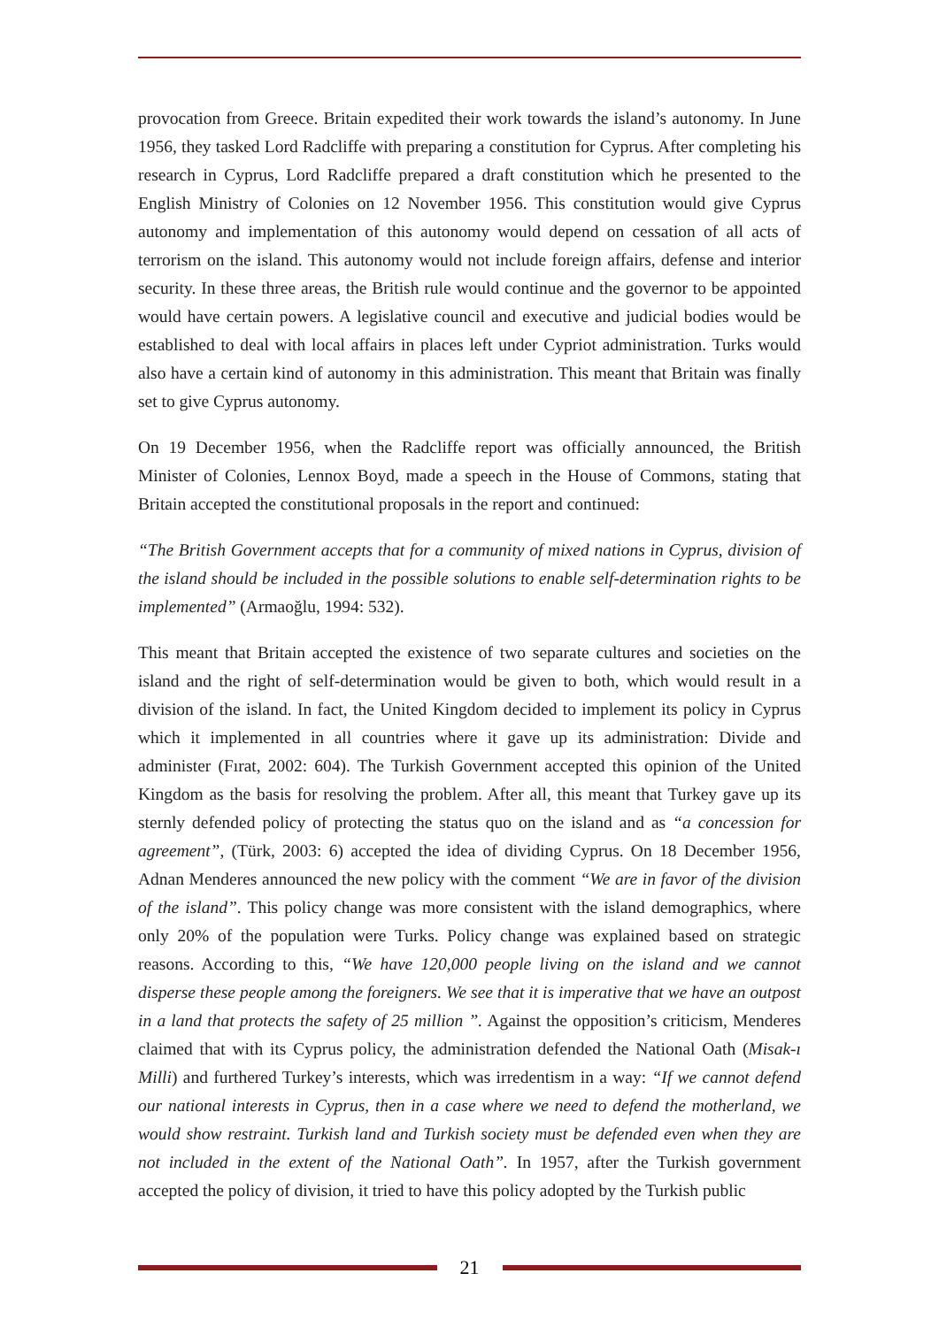provocation from Greece. Britain expedited their work towards the island’s autonomy. In June 1956, they tasked Lord Radcliffe with preparing a constitution for Cyprus. After completing his research in Cyprus, Lord Radcliffe prepared a draft constitution which he presented to the English Ministry of Colonies on 12 November 1956. This constitution would give Cyprus autonomy and implementation of this autonomy would depend on cessation of all acts of terrorism on the island. This autonomy would not include foreign affairs, defense and interior security. In these three areas, the British rule would continue and the governor to be appointed would have certain powers. A legislative council and executive and judicial bodies would be established to deal with local affairs in places left under Cypriot administration. Turks would also have a certain kind of autonomy in this administration. This meant that Britain was finally set to give Cyprus autonomy.
On 19 December 1956, when the Radcliffe report was officially announced, the British Minister of Colonies, Lennox Boyd, made a speech in the House of Commons, stating that Britain accepted the constitutional proposals in the report and continued:
“The British Government accepts that for a community of mixed nations in Cyprus, division of the island should be included in the possible solutions to enable self-determination rights to be implemented” (Armaoğlu, 1994: 532).
This meant that Britain accepted the existence of two separate cultures and societies on the island and the right of self-determination would be given to both, which would result in a division of the island. In fact, the United Kingdom decided to implement its policy in Cyprus which it implemented in all countries where it gave up its administration: Divide and administer (Fırat, 2002: 604). The Turkish Government accepted this opinion of the United Kingdom as the basis for resolving the problem. After all, this meant that Turkey gave up its sternly defended policy of protecting the status quo on the island and as “a concession for agreement”, (Türk, 2003: 6) accepted the idea of dividing Cyprus. On 18 December 1956, Adnan Menderes announced the new policy with the comment “We are in favor of the division of the island”. This policy change was more consistent with the island demographics, where only 20% of the population were Turks. Policy change was explained based on strategic reasons. According to this, “We have 120,000 people living on the island and we cannot disperse these people among the foreigners. We see that it is imperative that we have an outpost in a land that protects the safety of 25 million ”. Against the opposition’s criticism, Menderes claimed that with its Cyprus policy, the administration defended the National Oath (Misak-ı Milli) and furthered Turkey’s interests, which was irredentism in a way: “If we cannot defend our national interests in Cyprus, then in a case where we need to defend the motherland, we would show restraint. Turkish land and Turkish society must be defended even when they are not included in the extent of the National Oath”. In 1957, after the Turkish government accepted the policy of division, it tried to have this policy adopted by the Turkish public
21